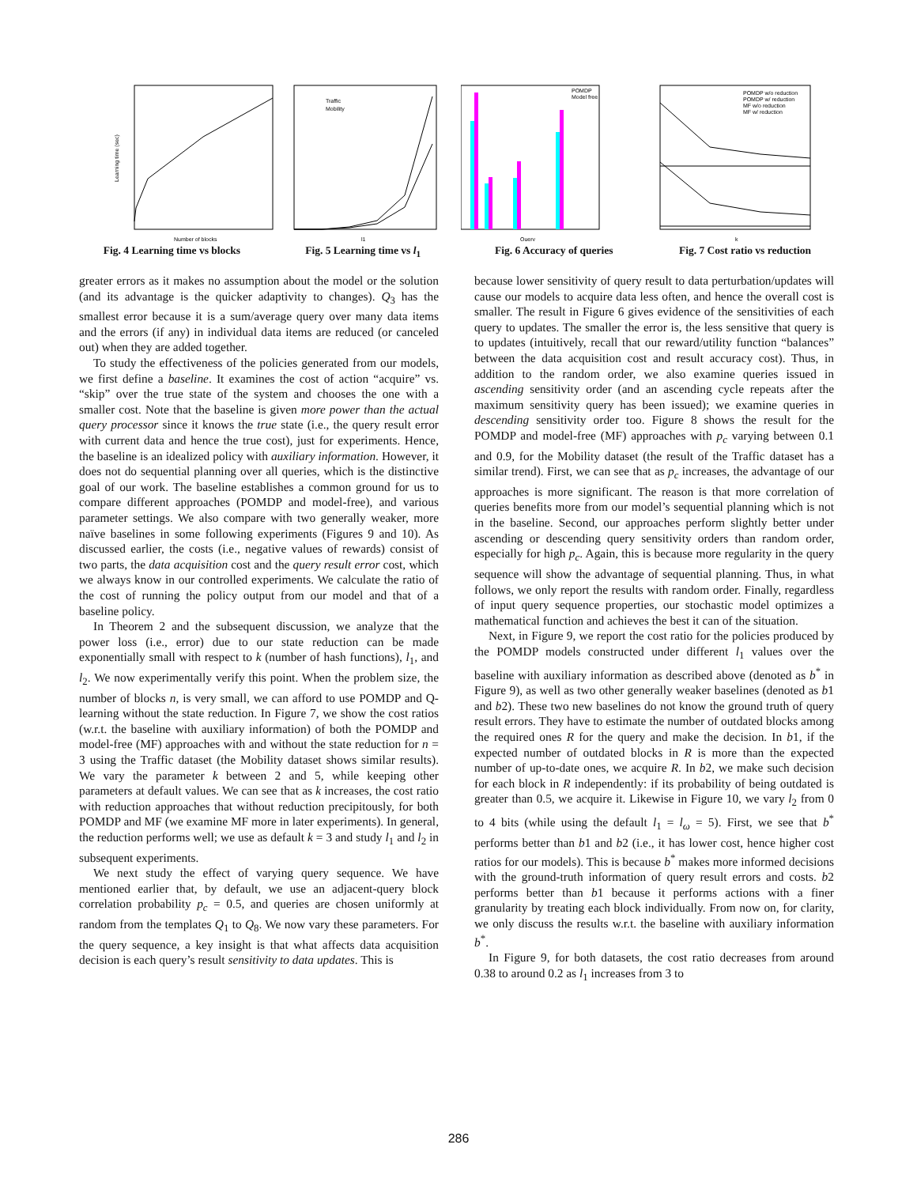Learning time (sec)
Number of blocks
Fig. 4 Learning time vs blocks
Traffic
Mobility
l1
Fig. 5 Learning time vs l<sub>1</sub>
POMDP
Model free
Query
Fig. 6 Accuracy of queries
POMDP w/o reduction
POMDP w/ reduction
MF w/o reduction
MF w/ reduction
k
Fig. 7 Cost ratio vs reduction
greater errors as it makes no assumption about the model or the solution (and its advantage is the quicker adaptivity to changes). Q<sub>3</sub> has the smallest error because it is a sum/average query over many data items and the errors (if any) in individual data items are reduced (or canceled out) when they are added together.
To study the effectiveness of the policies generated from our models, we first define a baseline. It examines the cost of action “acquire” vs. “skip” over the true state of the system and chooses the one with a smaller cost. Note that the baseline is given more power than the actual query processor since it knows the true state (i.e., the query result error with current data and hence the true cost), just for experiments. Hence, the baseline is an idealized policy with auxiliary information. However, it does not do sequential planning over all queries, which is the distinctive goal of our work. The baseline establishes a common ground for us to compare different approaches (POMDP and model-free), and various parameter settings. We also compare with two generally weaker, more naïve baselines in some following experiments (Figures 9 and 10). As discussed earlier, the costs (i.e., negative values of rewards) consist of two parts, the data acquisition cost and the query result error cost, which we always know in our controlled experiments. We calculate the ratio of the cost of running the policy output from our model and that of a baseline policy.
In Theorem 2 and the subsequent discussion, we analyze that the power loss (i.e., error) due to our state reduction can be made exponentially small with respect to k (number of hash functions), l<sub>1</sub>, and l<sub>2</sub>. We now experimentally verify this point. When the problem size, the number of blocks n, is very small, we can afford to use POMDP and Q-learning without the state reduction. In Figure 7, we show the cost ratios (w.r.t. the baseline with auxiliary information) of both the POMDP and model-free (MF) approaches with and without the state reduction for n = 3 using the Traffic dataset (the Mobility dataset shows similar results). We vary the parameter k between 2 and 5, while keeping other parameters at default values. We can see that as k increases, the cost ratio with reduction approaches that without reduction precipitously, for both POMDP and MF (we examine MF more in later experiments). In general, the reduction performs well; we use as default k = 3 and study l<sub>1</sub> and l<sub>2</sub> in subsequent experiments.
We next study the effect of varying query sequence. We have mentioned earlier that, by default, we use an adjacent-query block correlation probability p<sub>c</sub> = 0.5, and queries are chosen uniformly at random from the templates Q<sub>1</sub> to Q<sub>8</sub>. We now vary these parameters. For the query sequence, a key insight is that what affects data acquisition decision is each query’s result sensitivity to data updates. This is
because lower sensitivity of query result to data perturbation/updates will cause our models to acquire data less often, and hence the overall cost is smaller. The result in Figure 6 gives evidence of the sensitivities of each query to updates. The smaller the error is, the less sensitive that query is to updates (intuitively, recall that our reward/utility function “balances” between the data acquisition cost and result accuracy cost). Thus, in addition to the random order, we also examine queries issued in ascending sensitivity order (and an ascending cycle repeats after the maximum sensitivity query has been issued); we examine queries in descending sensitivity order too. Figure 8 shows the result for the POMDP and model-free (MF) approaches with p<sub>c</sub> varying between 0.1 and 0.9, for the Mobility dataset (the result of the Traffic dataset has a similar trend). First, we can see that as p<sub>c</sub> increases, the advantage of our approaches is more significant. The reason is that more correlation of queries benefits more from our model’s sequential planning which is not in the baseline. Second, our approaches perform slightly better under ascending or descending query sensitivity orders than random order, especially for high p<sub>c</sub>. Again, this is because more regularity in the query sequence will show the advantage of sequential planning. Thus, in what follows, we only report the results with random order. Finally, regardless of input query sequence properties, our stochastic model optimizes a mathematical function and achieves the best it can of the situation.
Next, in Figure 9, we report the cost ratio for the policies produced by the POMDP models constructed under different l<sub>1</sub> values over the baseline with auxiliary information as described above (denoted as b<sup>*</sup> in Figure 9), as well as two other generally weaker baselines (denoted as b1 and b2). These two new baselines do not know the ground truth of query result errors. They have to estimate the number of outdated blocks among the required ones R for the query and make the decision. In b1, if the expected number of outdated blocks in R is more than the expected number of up-to-date ones, we acquire R. In b2, we make such decision for each block in R independently: if its probability of being outdated is greater than 0.5, we acquire it. Likewise in Figure 10, we vary l<sub>2</sub> from 0 to 4 bits (while using the default l<sub>1</sub> = l<sub>ω</sub> = 5). First, we see that b<sup>*</sup> performs better than b1 and b2 (i.e., it has lower cost, hence higher cost ratios for our models). This is because b<sup>*</sup> makes more informed decisions with the ground-truth information of query result errors and costs. b2 performs better than b1 because it performs actions with a finer granularity by treating each block individually. From now on, for clarity, we only discuss the results w.r.t. the baseline with auxiliary information b<sup>*</sup>.
In Figure 9, for both datasets, the cost ratio decreases from around 0.38 to around 0.2 as l<sub>1</sub> increases from 3 to
286